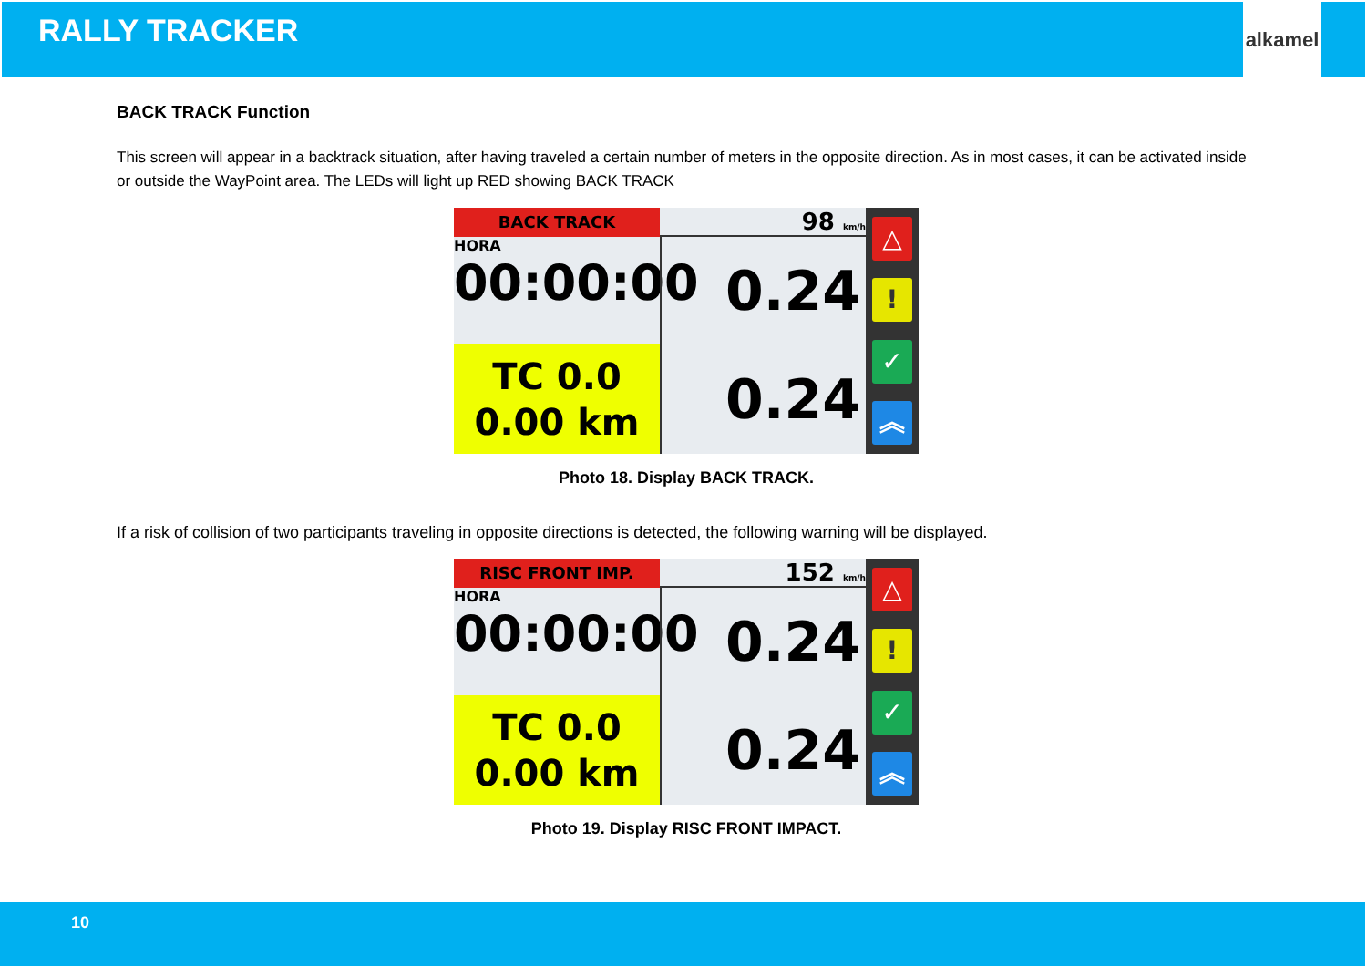RALLY TRACKER
alkamel
BACK TRACK Function
This screen will appear in a backtrack situation, after having traveled a certain number of meters in the opposite direction. As in most cases, it can be activated inside or outside the WayPoint area. The LEDs will light up RED showing BACK TRACK
BACK TRACK
98 km/h
△!
✓
︽
HORA
00:00:00
0.24
TC 0.0
0.00 km
0.24
Photo 18. Display BACK TRACK.
If a risk of collision of two participants traveling in opposite directions is detected, the following warning will be displayed.
RISC FRONT IMP.
152 km/h
△!
✓
︽
HORA
00:00:00
0.24
TC 0.0
0.00 km
0.24
Photo 19. Display RISC FRONT IMPACT.
10